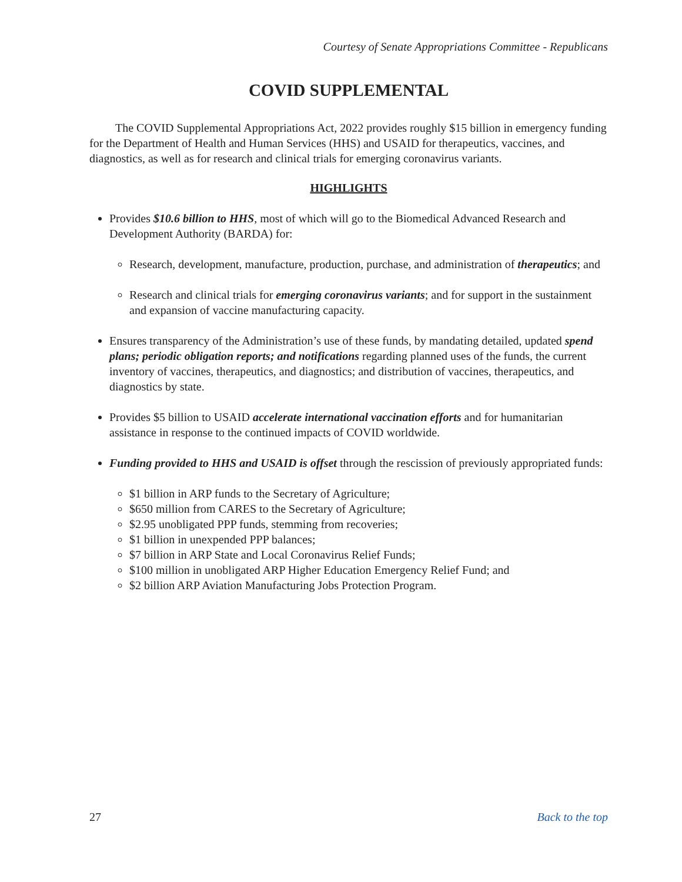Courtesy of Senate Appropriations Committee - Republicans
COVID SUPPLEMENTAL
The COVID Supplemental Appropriations Act, 2022 provides roughly $15 billion in emergency funding for the Department of Health and Human Services (HHS) and USAID for therapeutics, vaccines, and diagnostics, as well as for research and clinical trials for emerging coronavirus variants.
HIGHLIGHTS
Provides $10.6 billion to HHS, most of which will go to the Biomedical Advanced Research and Development Authority (BARDA) for:
Research, development, manufacture, production, purchase, and administration of therapeutics; and
Research and clinical trials for emerging coronavirus variants; and for support in the sustainment and expansion of vaccine manufacturing capacity.
Ensures transparency of the Administration’s use of these funds, by mandating detailed, updated spend plans; periodic obligation reports; and notifications regarding planned uses of the funds, the current inventory of vaccines, therapeutics, and diagnostics; and distribution of vaccines, therapeutics, and diagnostics by state.
Provides $5 billion to USAID accelerate international vaccination efforts and for humanitarian assistance in response to the continued impacts of COVID worldwide.
Funding provided to HHS and USAID is offset through the rescission of previously appropriated funds:
$1 billion in ARP funds to the Secretary of Agriculture;
$650 million from CARES to the Secretary of Agriculture;
$2.95 unobligated PPP funds, stemming from recoveries;
$1 billion in unexpended PPP balances;
$7 billion in ARP State and Local Coronavirus Relief Funds;
$100 million in unobligated ARP Higher Education Emergency Relief Fund; and
$2 billion ARP Aviation Manufacturing Jobs Protection Program.
27 Back to the top